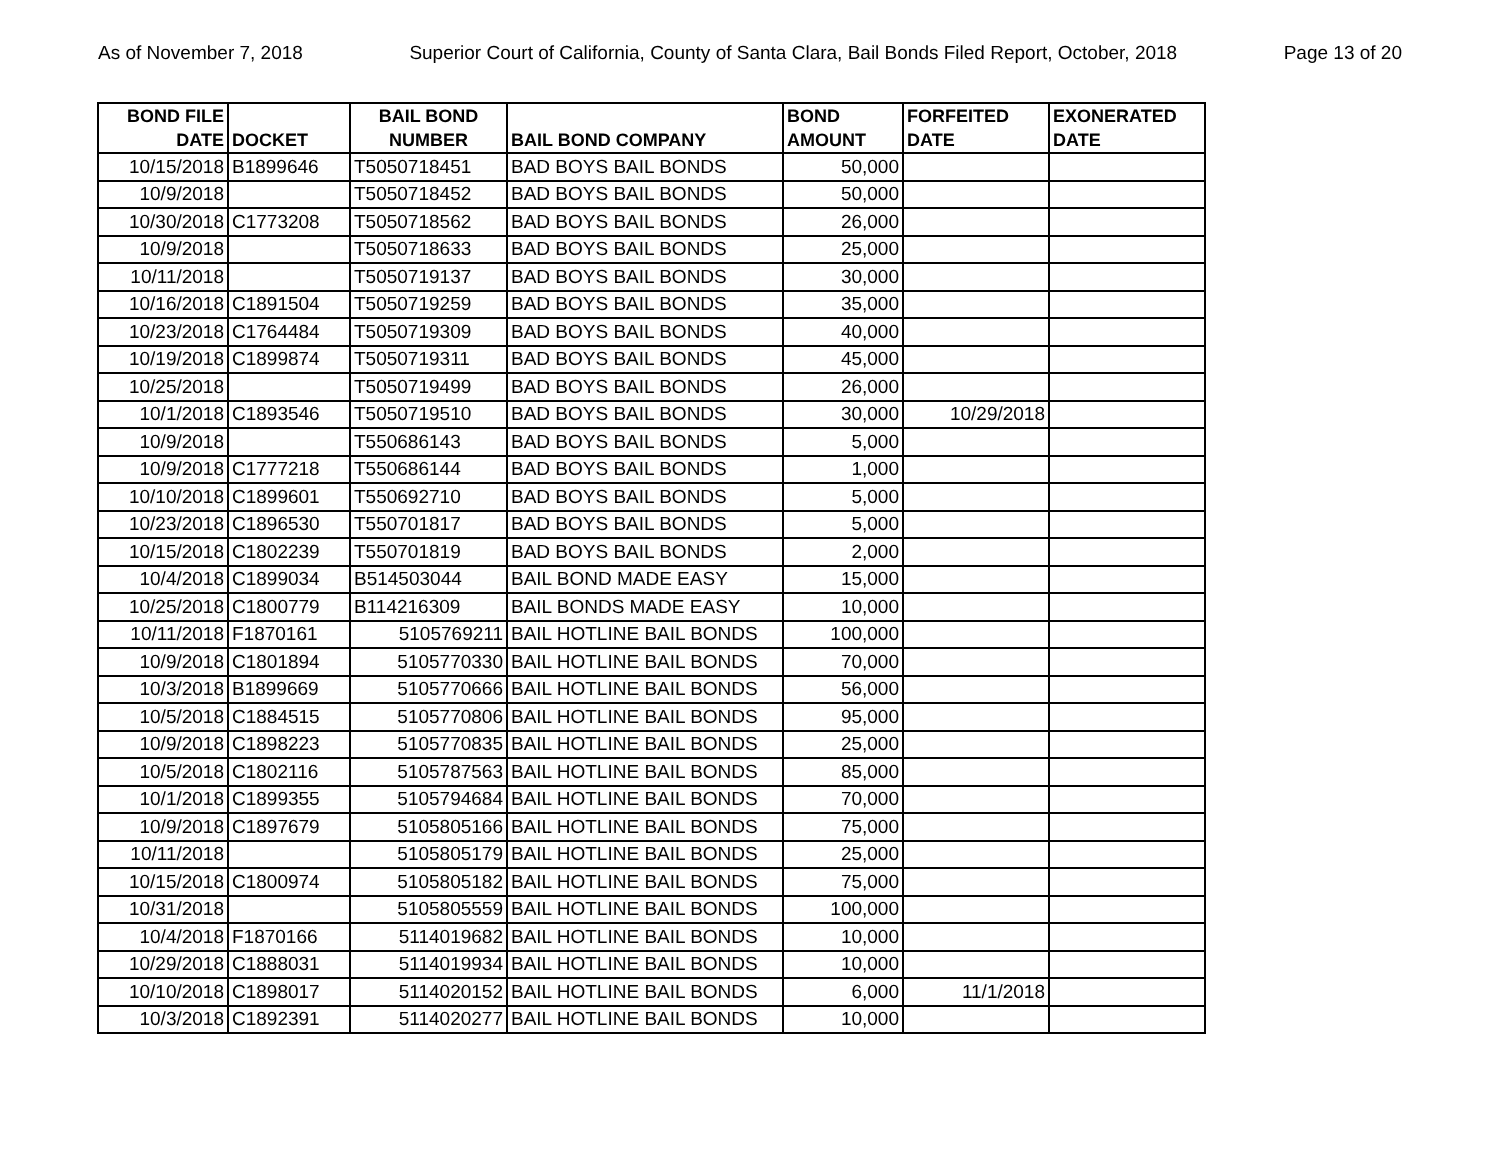As of November 7, 2018 Superior Court of California, County of Santa Clara, Bail Bonds Filed Report, October, 2018 Page 13 of 20
| BOND FILE DATE | DOCKET | BAIL BOND NUMBER | BAIL BOND COMPANY | BOND AMOUNT | FORFEITED DATE | EXONERATED DATE |
| --- | --- | --- | --- | --- | --- | --- |
| 10/15/2018 | B1899646 | T5050718451 | BAD BOYS BAIL BONDS | 50,000 | | |
| 10/9/2018 | | T5050718452 | BAD BOYS BAIL BONDS | 50,000 | | |
| 10/30/2018 | C1773208 | T5050718562 | BAD BOYS BAIL BONDS | 26,000 | | |
| 10/9/2018 | | T5050718633 | BAD BOYS BAIL BONDS | 25,000 | | |
| 10/11/2018 | | T5050719137 | BAD BOYS BAIL BONDS | 30,000 | | |
| 10/16/2018 | C1891504 | T5050719259 | BAD BOYS BAIL BONDS | 35,000 | | |
| 10/23/2018 | C1764484 | T5050719309 | BAD BOYS BAIL BONDS | 40,000 | | |
| 10/19/2018 | C1899874 | T5050719311 | BAD BOYS BAIL BONDS | 45,000 | | |
| 10/25/2018 | | T5050719499 | BAD BOYS BAIL BONDS | 26,000 | | |
| 10/1/2018 | C1893546 | T5050719510 | BAD BOYS BAIL BONDS | 30,000 | 10/29/2018 | |
| 10/9/2018 | | T550686143 | BAD BOYS BAIL BONDS | 5,000 | | |
| 10/9/2018 | C1777218 | T550686144 | BAD BOYS BAIL BONDS | 1,000 | | |
| 10/10/2018 | C1899601 | T550692710 | BAD BOYS BAIL BONDS | 5,000 | | |
| 10/23/2018 | C1896530 | T550701817 | BAD BOYS BAIL BONDS | 5,000 | | |
| 10/15/2018 | C1802239 | T550701819 | BAD BOYS BAIL BONDS | 2,000 | | |
| 10/4/2018 | C1899034 | B514503044 | BAIL BOND MADE EASY | 15,000 | | |
| 10/25/2018 | C1800779 | B114216309 | BAIL BONDS MADE EASY | 10,000 | | |
| 10/11/2018 | F1870161 | 5105769211 | BAIL HOTLINE BAIL BONDS | 100,000 | | |
| 10/9/2018 | C1801894 | 5105770330 | BAIL HOTLINE BAIL BONDS | 70,000 | | |
| 10/3/2018 | B1899669 | 5105770666 | BAIL HOTLINE BAIL BONDS | 56,000 | | |
| 10/5/2018 | C1884515 | 5105770806 | BAIL HOTLINE BAIL BONDS | 95,000 | | |
| 10/9/2018 | C1898223 | 5105770835 | BAIL HOTLINE BAIL BONDS | 25,000 | | |
| 10/5/2018 | C1802116 | 5105787563 | BAIL HOTLINE BAIL BONDS | 85,000 | | |
| 10/1/2018 | C1899355 | 5105794684 | BAIL HOTLINE BAIL BONDS | 70,000 | | |
| 10/9/2018 | C1897679 | 5105805166 | BAIL HOTLINE BAIL BONDS | 75,000 | | |
| 10/11/2018 | | 5105805179 | BAIL HOTLINE BAIL BONDS | 25,000 | | |
| 10/15/2018 | C1800974 | 5105805182 | BAIL HOTLINE BAIL BONDS | 75,000 | | |
| 10/31/2018 | | 5105805559 | BAIL HOTLINE BAIL BONDS | 100,000 | | |
| 10/4/2018 | F1870166 | 5114019682 | BAIL HOTLINE BAIL BONDS | 10,000 | | |
| 10/29/2018 | C1888031 | 5114019934 | BAIL HOTLINE BAIL BONDS | 10,000 | | |
| 10/10/2018 | C1898017 | 5114020152 | BAIL HOTLINE BAIL BONDS | 6,000 | 11/1/2018 | |
| 10/3/2018 | C1892391 | 5114020277 | BAIL HOTLINE BAIL BONDS | 10,000 | | |